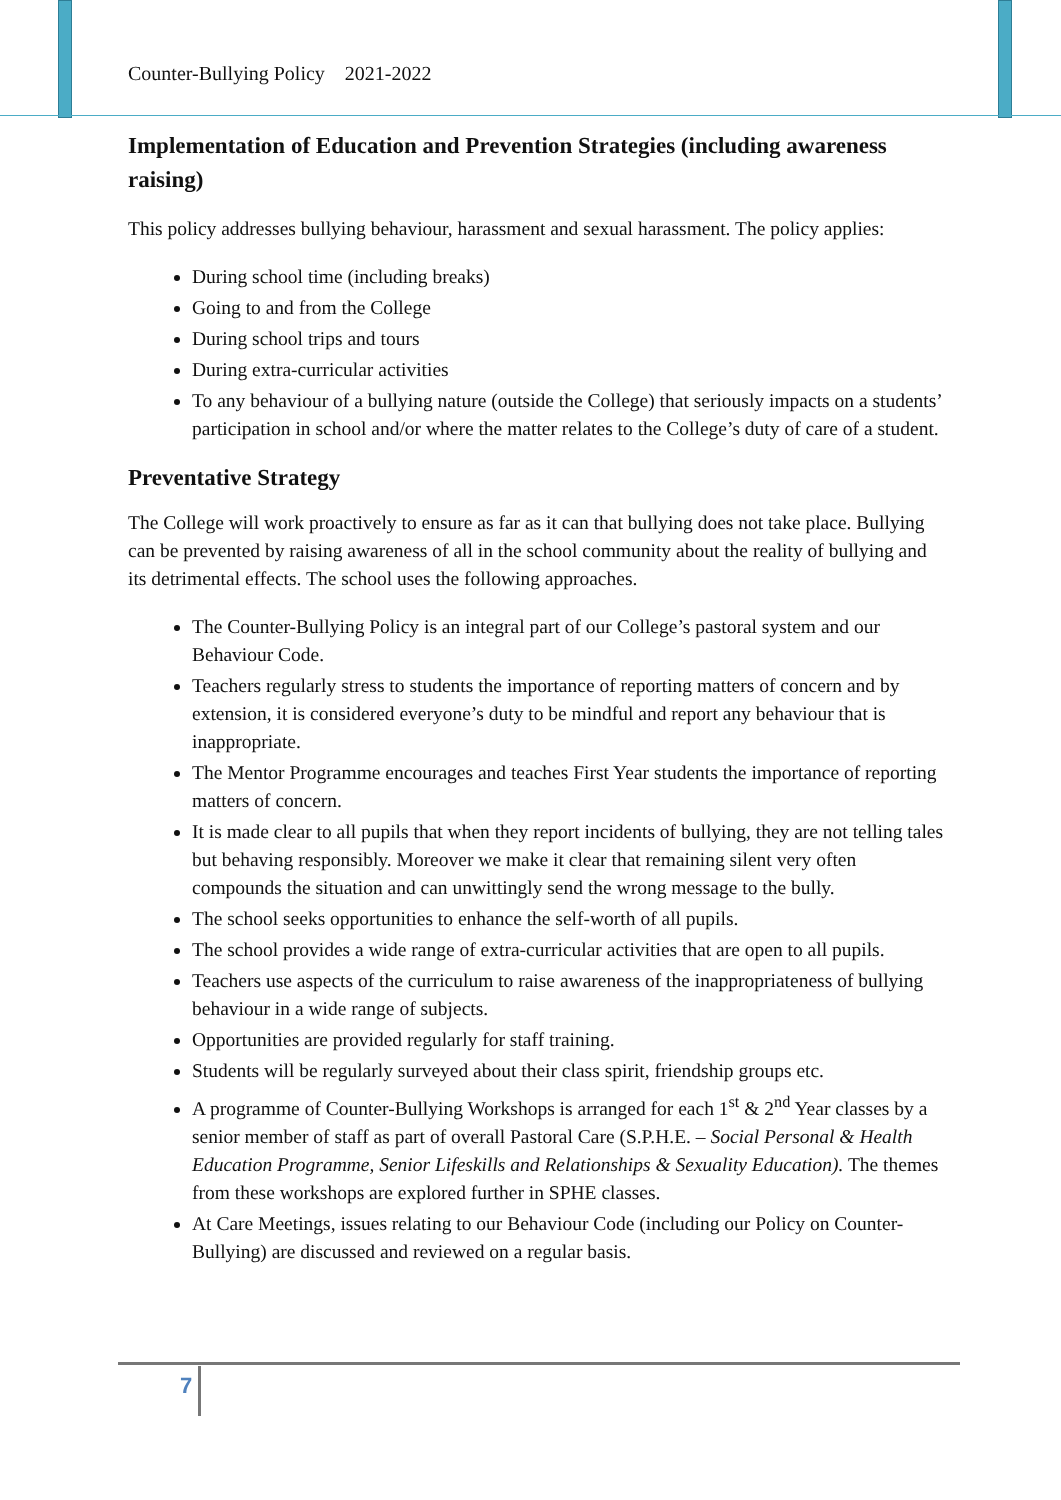Counter-Bullying Policy 2021-2022
Implementation of Education and Prevention Strategies (including awareness raising)
This policy addresses bullying behaviour, harassment and sexual harassment. The policy applies:
During school time (including breaks)
Going to and from the College
During school trips and tours
During extra-curricular activities
To any behaviour of a bullying nature (outside the College) that seriously impacts on a students’ participation in school and/or where the matter relates to the College’s duty of care of a student.
Preventative Strategy
The College will work proactively to ensure as far as it can that bullying does not take place. Bullying can be prevented by raising awareness of all in the school community about the reality of bullying and its detrimental effects. The school uses the following approaches.
The Counter-Bullying Policy is an integral part of our College’s pastoral system and our Behaviour Code.
Teachers regularly stress to students the importance of reporting matters of concern and by extension, it is considered everyone’s duty to be mindful and report any behaviour that is inappropriate.
The Mentor Programme encourages and teaches First Year students the importance of reporting matters of concern.
It is made clear to all pupils that when they report incidents of bullying, they are not telling tales but behaving responsibly. Moreover we make it clear that remaining silent very often compounds the situation and can unwittingly send the wrong message to the bully.
The school seeks opportunities to enhance the self-worth of all pupils.
The school provides a wide range of extra-curricular activities that are open to all pupils.
Teachers use aspects of the curriculum to raise awareness of the inappropriateness of bullying behaviour in a wide range of subjects.
Opportunities are provided regularly for staff training.
Students will be regularly surveyed about their class spirit, friendship groups etc.
A programme of Counter-Bullying Workshops is arranged for each 1<sup>st</sup> & 2<sup>nd</sup> Year classes by a senior member of staff as part of overall Pastoral Care (S.P.H.E. – Social Personal & Health Education Programme, Senior Lifeskills and Relationships & Sexuality Education). The themes from these workshops are explored further in SPHE classes.
At Care Meetings, issues relating to our Behaviour Code (including our Policy on Counter-Bullying) are discussed and reviewed on a regular basis.
7